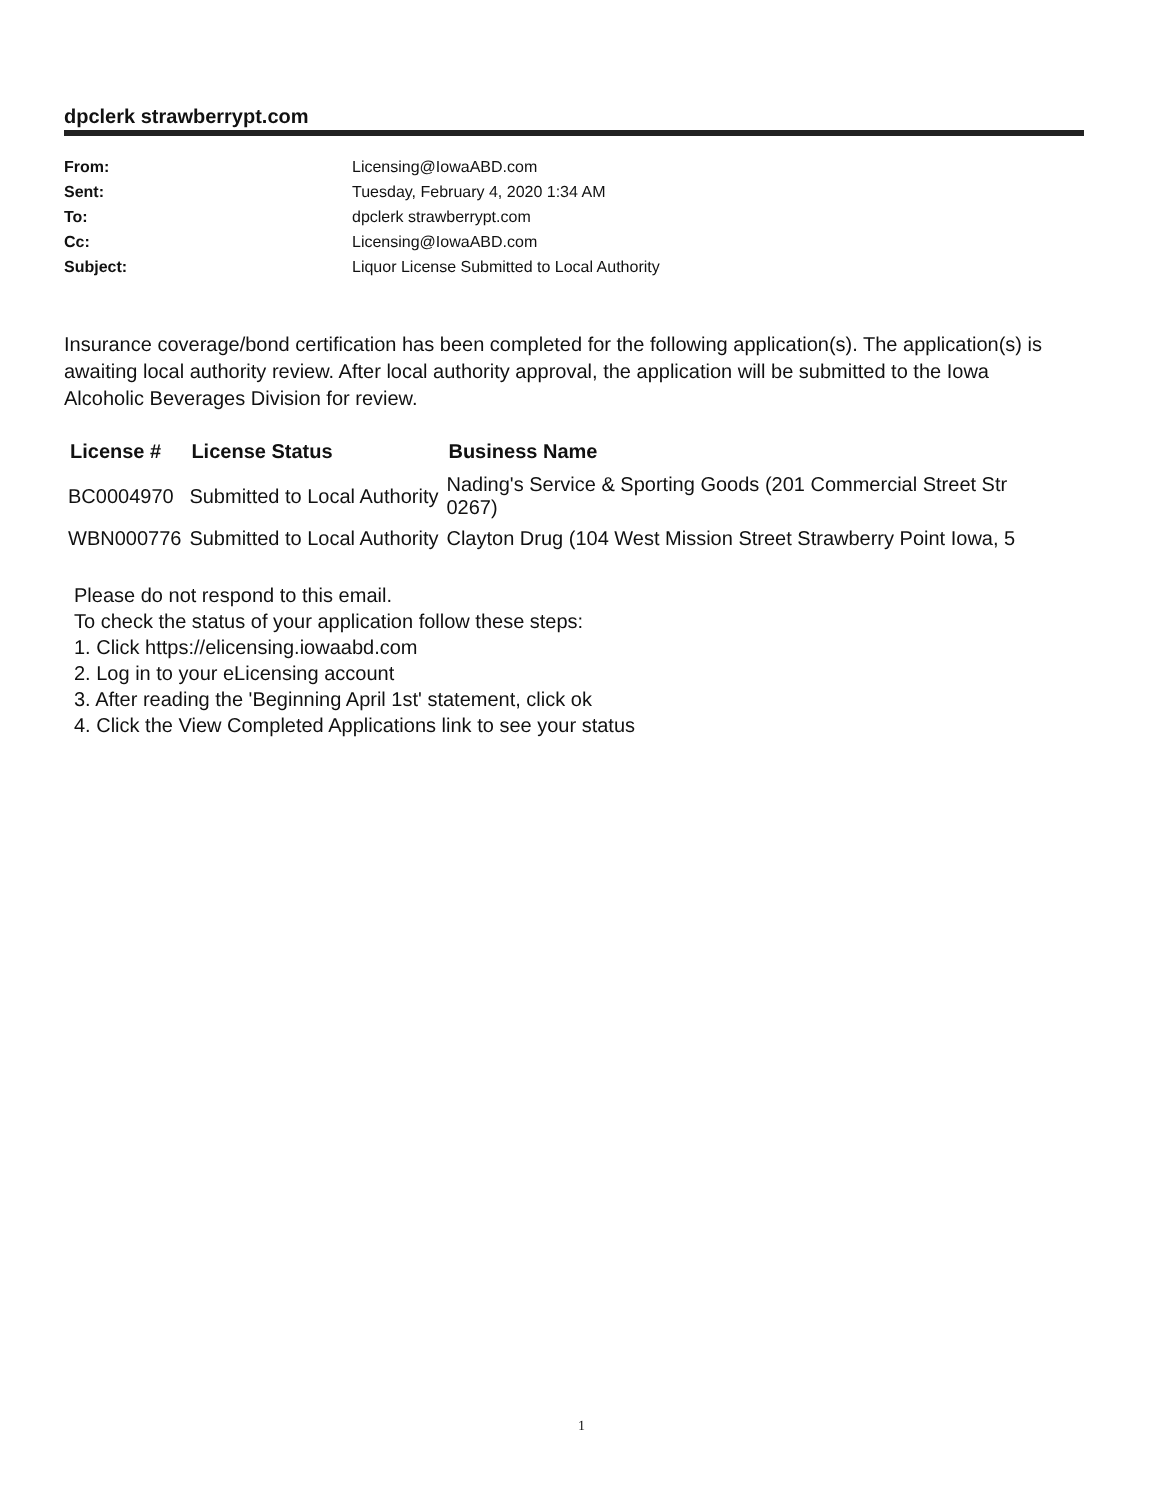dpclerk strawberrypt.com
From: Licensing@IowaABD.com
Sent: Tuesday, February 4, 2020 1:34 AM
To: dpclerk strawberrypt.com
Cc: Licensing@IowaABD.com
Subject: Liquor License Submitted to Local Authority
Insurance coverage/bond certification has been completed for the following application(s). The application(s) is awaiting local authority review. After local authority approval, the application will be submitted to the Iowa Alcoholic Beverages Division for review.
| License # | License Status | Business Name |
| --- | --- | --- |
| BC0004970 | Submitted to Local Authority | Nading's Service & Sporting Goods (201 Commercial Street Str 0267) |
| WBN000776 | Submitted to Local Authority | Clayton Drug (104 West Mission Street Strawberry Point Iowa, 5 |
Please do not respond to this email.
To check the status of your application follow these steps:
1. Click https://elicensing.iowaabd.com
2. Log in to your eLicensing account
3. After reading the 'Beginning April 1st' statement, click ok
4. Click the View Completed Applications link to see your status
1